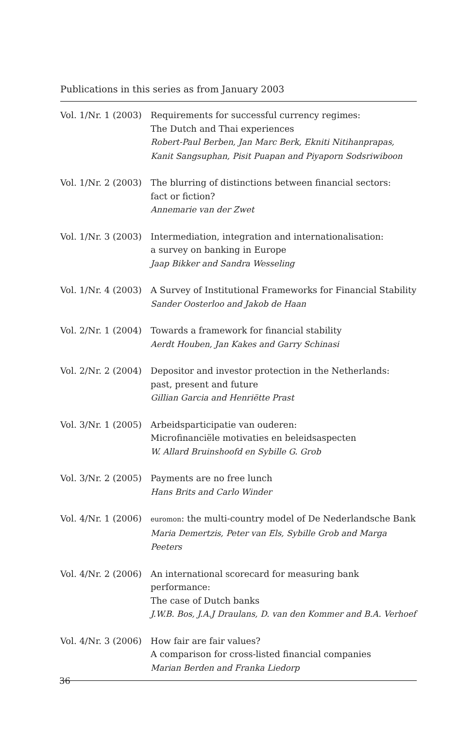Publications in this series as from January 2003
| Vol. 1/Nr. 1 (2003) | Requirements for successful currency regimes: The Dutch and Thai experiences Robert-Paul Berben, Jan Marc Berk, Ekniti Nitihanprapas, Kanit Sangsuphan, Pisit Puapan and Piyaporn Sodsriwiboon |
| Vol. 1/Nr. 2 (2003) | The blurring of distinctions between financial sectors: fact or fiction? Annemarie van der Zwet |
| Vol. 1/Nr. 3 (2003) | Intermediation, integration and internationalisation: a survey on banking in Europe Jaap Bikker and Sandra Wesseling |
| Vol. 1/Nr. 4 (2003) | A Survey of Institutional Frameworks for Financial Stability Sander Oosterloo and Jakob de Haan |
| Vol. 2/Nr. 1 (2004) | Towards a framework for financial stability Aerdt Houben, Jan Kakes and Garry Schinasi |
| Vol. 2/Nr. 2 (2004) | Depositor and investor protection in the Netherlands: past, present and future Gillian Garcia and Henriëtte Prast |
| Vol. 3/Nr. 1 (2005) | Arbeidsparticipatie van ouderen: Microfinanciële motivaties en beleidsaspecten W. Allard Bruinshoofd en Sybille G. Grob |
| Vol. 3/Nr. 2 (2005) | Payments are no free lunch Hans Brits and Carlo Winder |
| Vol. 4/Nr. 1 (2006) | euromon : the multi-country model of De Nederlandsche Bank Maria Demertzis, Peter van Els, Sybille Grob and Marga Peeters |
| Vol. 4/Nr. 2 (2006) | An international scorecard for measuring bank performance: The case of Dutch banks J.W.B. Bos, J.A.J Draulans, D. van den Kommer and B.A. Verhoef |
| Vol. 4/Nr. 3 (2006) | How fair are fair values? A comparison for cross-listed financial companies Marian Berden and Franka Liedorp |
36